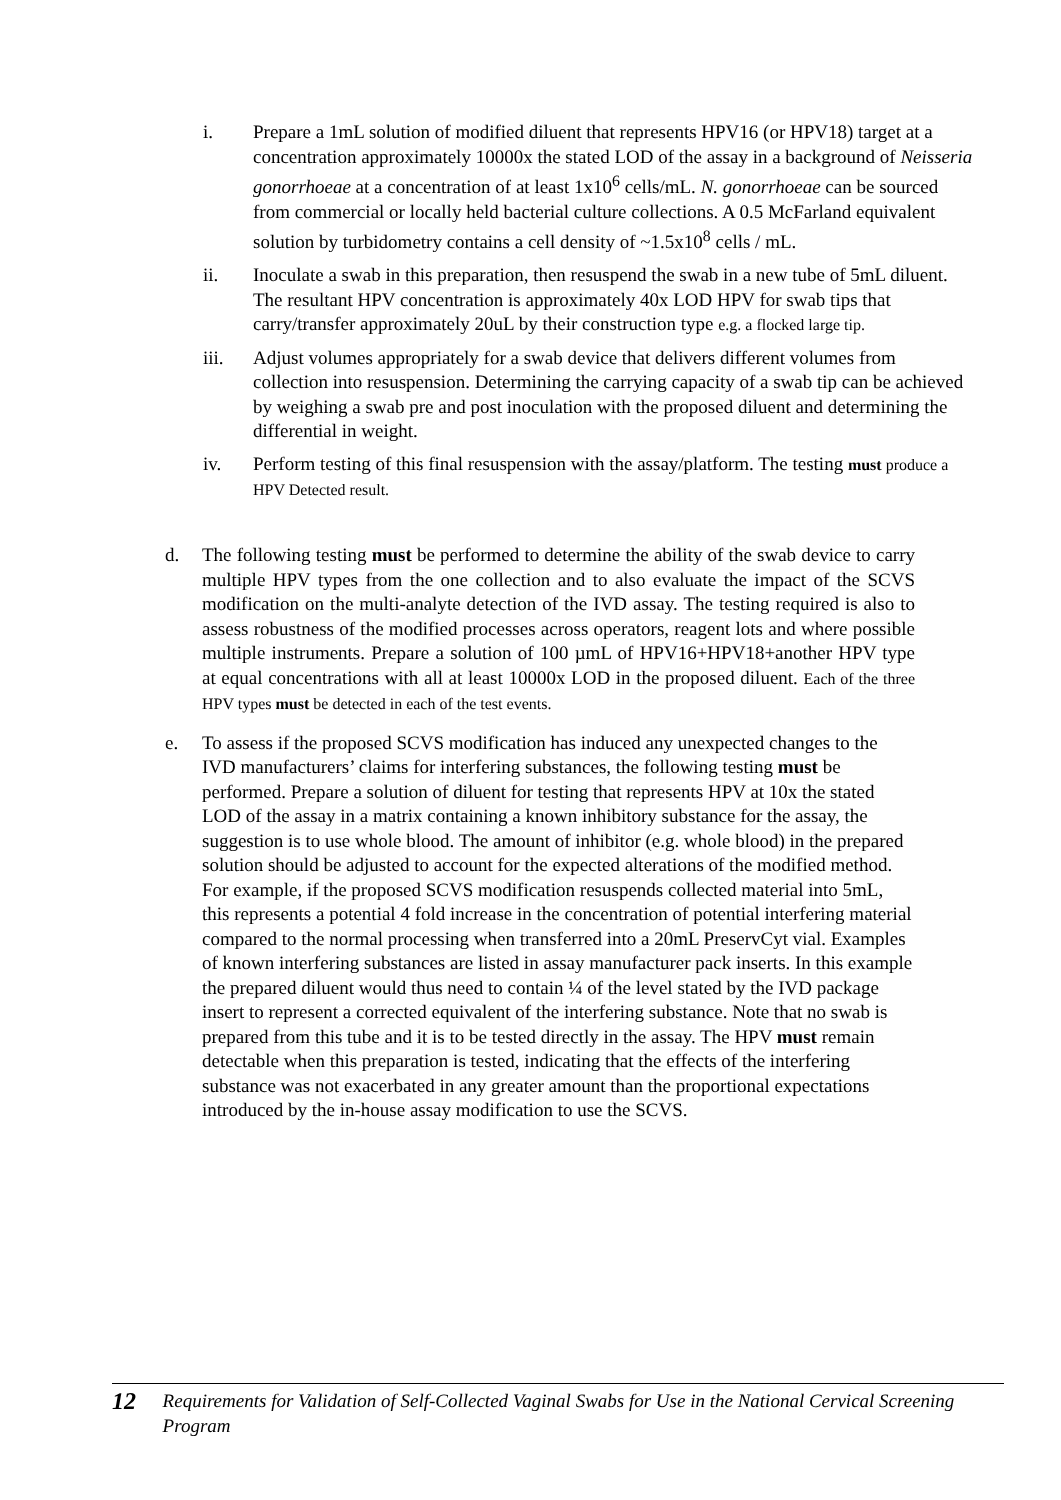i. Prepare a 1mL solution of modified diluent that represents HPV16 (or HPV18) target at a concentration approximately 10000x the stated LOD of the assay in a background of Neisseria gonorrhoeae at a concentration of at least 1x10<sup>6</sup> cells/mL. N. gonorrhoeae can be sourced from commercial or locally held bacterial culture collections. A 0.5 McFarland equivalent solution by turbidometry contains a cell density of ~1.5x10<sup>8</sup> cells / mL.
ii. Inoculate a swab in this preparation, then resuspend the swab in a new tube of 5mL diluent. The resultant HPV concentration is approximately 40x LOD HPV for swab tips that carry/transfer approximately 20uL by their construction type e.g. a flocked large tip.
iii. Adjust volumes appropriately for a swab device that delivers different volumes from collection into resuspension. Determining the carrying capacity of a swab tip can be achieved by weighing a swab pre and post inoculation with the proposed diluent and determining the differential in weight.
iv. Perform testing of this final resuspension with the assay/platform. The testing must produce a HPV Detected result.
d. The following testing must be performed to determine the ability of the swab device to carry multiple HPV types from the one collection and to also evaluate the impact of the SCVS modification on the multi-analyte detection of the IVD assay. The testing required is also to assess robustness of the modified processes across operators, reagent lots and where possible multiple instruments. Prepare a solution of 100 µmL of HPV16+HPV18+another HPV type at equal concentrations with all at least 10000x LOD in the proposed diluent. Each of the three HPV types must be detected in each of the test events.
e. To assess if the proposed SCVS modification has induced any unexpected changes to the IVD manufacturers’ claims for interfering substances, the following testing must be performed. Prepare a solution of diluent for testing that represents HPV at 10x the stated LOD of the assay in a matrix containing a known inhibitory substance for the assay, the suggestion is to use whole blood. The amount of inhibitor (e.g. whole blood) in the prepared solution should be adjusted to account for the expected alterations of the modified method. For example, if the proposed SCVS modification resuspends collected material into 5mL, this represents a potential 4 fold increase in the concentration of potential interfering material compared to the normal processing when transferred into a 20mL PreservCyt vial. Examples of known interfering substances are listed in assay manufacturer pack inserts. In this example the prepared diluent would thus need to contain ¼ of the level stated by the IVD package insert to represent a corrected equivalent of the interfering substance. Note that no swab is prepared from this tube and it is to be tested directly in the assay. The HPV must remain detectable when this preparation is tested, indicating that the effects of the interfering substance was not exacerbated in any greater amount than the proportional expectations introduced by the in-house assay modification to use the SCVS.
12 Requirements for Validation of Self-Collected Vaginal Swabs for Use in the National Cervical Screening Program